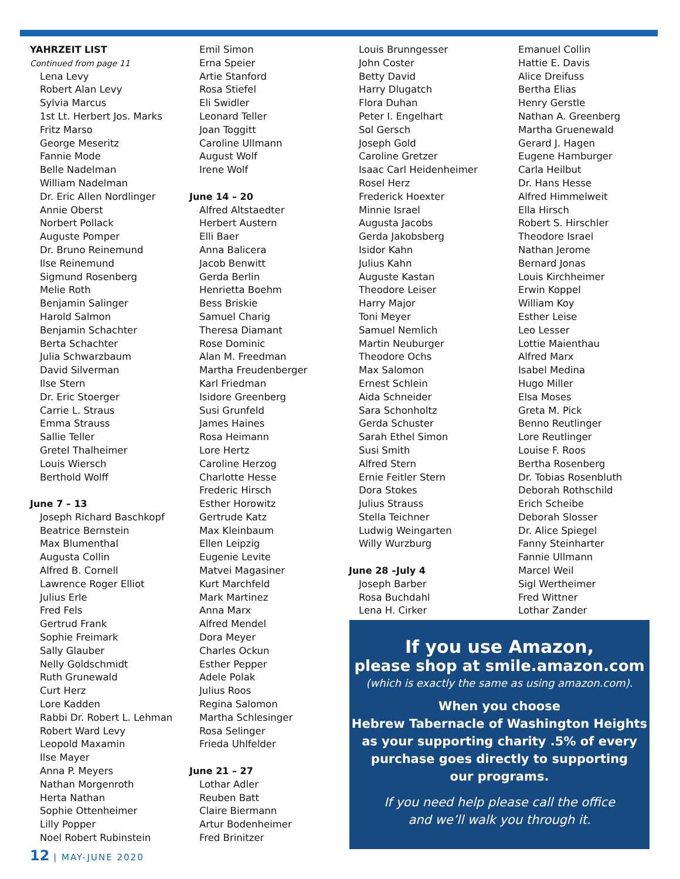YAHRZEIT LIST
Continued from page 11
Lena Levy
Robert Alan Levy
Sylvia Marcus
1st Lt. Herbert Jos. Marks
Fritz Marso
George Meseritz
Fannie Mode
Belle Nadelman
William Nadelman
Dr. Eric Allen Nordlinger
Annie Oberst
Norbert Pollack
Auguste Pomper
Dr. Bruno Reinemund
Ilse Reinemund
Sigmund Rosenberg
Melie Roth
Benjamin Salinger
Harold Salmon
Benjamin Schachter
Berta Schachter
Julia Schwarzbaum
David Silverman
Ilse Stern
Dr. Eric Stoerger
Carrie L. Straus
Emma Strauss
Sallie Teller
Gretel Thalheimer
Louis Wiersch
Berthold Wolff
June 7 – 13
Joseph Richard Baschkopf
Beatrice Bernstein
Max Blumenthal
Augusta Collin
Alfred B. Cornell
Lawrence Roger Elliot
Julius Erle
Fred Fels
Gertrud Frank
Sophie Freimark
Sally Glauber
Nelly Goldschmidt
Ruth Grunewald
Curt Herz
Lore Kadden
Rabbi Dr. Robert L. Lehman
Robert Ward Levy
Leopold Maxamin
Ilse Mayer
Anna P. Meyers
Nathan Morgenroth
Herta Nathan
Sophie Ottenheimer
Lilly Popper
Noel Robert Rubinstein
Emil Simon
Erna Speier
Artie Stanford
Rosa Stiefel
Eli Swidler
Leonard Teller
Joan Toggitt
Caroline Ullmann
August Wolf
Irene Wolf
June 14 – 20
Alfred Altstaedter
Herbert Austern
Elli Baer
Anna Balicera
Jacob Benwitt
Gerda Berlin
Henrietta Boehm
Bess Briskie
Samuel Charig
Theresa Diamant
Rose Dominic
Alan M. Freedman
Martha Freudenberger
Karl Friedman
Isidore Greenberg
Susi Grunfeld
James Haines
Rosa Heimann
Lore Hertz
Caroline Herzog
Charlotte Hesse
Frederic Hirsch
Esther Horowitz
Gertrude Katz
Max Kleinbaum
Ellen Leipzig
Eugenie Levite
Matvei Magasiner
Kurt Marchfeld
Mark Martinez
Anna Marx
Alfred Mendel
Dora Meyer
Charles Ockun
Esther Pepper
Adele Polak
Julius Roos
Regina Salomon
Martha Schlesinger
Rosa Selinger
Frieda Uhlfelder
June 21 – 27
Lothar Adler
Reuben Batt
Claire Biermann
Artur Bodenheimer
Fred Brinitzer
Louis Brunngesser
John Coster
Betty David
Harry Dlugatch
Flora Duhan
Peter I. Engelhart
Sol Gersch
Joseph Gold
Caroline Gretzer
Isaac Carl Heidenheimer
Rosel Herz
Frederick Hoexter
Minnie Israel
Augusta Jacobs
Gerda Jakobsberg
Isidor Kahn
Julius Kahn
Auguste Kastan
Theodore Leiser
Harry Major
Toni Meyer
Samuel Nemlich
Martin Neuburger
Theodore Ochs
Max Salomon
Ernest Schlein
Aida Schneider
Sara Schonholtz
Gerda Schuster
Sarah Ethel Simon
Susi Smith
Alfred Stern
Ernie Feitler Stern
Dora Stokes
Julius Strauss
Stella Teichner
Ludwig Weingarten
Willy Wurzburg
June 28 –July 4
Joseph Barber
Rosa Buchdahl
Lena H. Cirker
Emanuel Collin
Hattie E. Davis
Alice Dreifuss
Bertha Elias
Henry Gerstle
Nathan A. Greenberg
Martha Gruenewald
Gerard J. Hagen
Eugene Hamburger
Carla Heilbut
Dr. Hans Hesse
Alfred Himmelweit
Ella Hirsch
Robert S. Hirschler
Theodore Israel
Nathan Jerome
Bernard Jonas
Louis Kirchheimer
Erwin Koppel
William Koy
Esther Leise
Leo Lesser
Lottie Maienthau
Alfred Marx
Isabel Medina
Hugo Miller
Elsa Moses
Greta M. Pick
Benno Reutlinger
Lore Reutlinger
Louise F. Roos
Bertha Rosenberg
Dr. Tobias Rosenbluth
Deborah Rothschild
Erich Scheibe
Deborah Slosser
Dr. Alice Spiegel
Fanny Steinharter
Fannie Ullmann
Marcel Weil
Sigl Wertheimer
Fred Wittner
Lothar Zander
If you use Amazon,
please shop at smile.amazon.com
(which is exactly the same as using amazon.com).
When you choose
Hebrew Tabernacle of Washington Heights
as your supporting charity .5% of every
purchase goes directly to supporting
our programs.
If you need help please call the office
and we’ll walk you through it.
12 | MAY-JUNE 2020